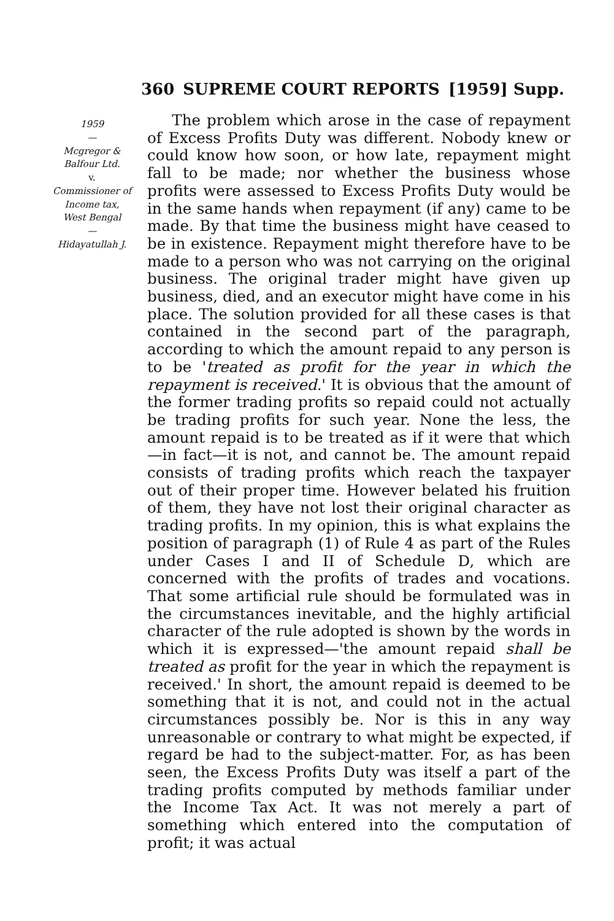360 SUPREME COURT REPORTS [1959] Supp.
1959
—
Mcgregor &
Balfour Ltd.
v.
Commissioner of
Income tax,
West Bengal
—
Hidayatullah J.
The problem which arose in the case of repayment of Excess Profits Duty was different. Nobody knew or could know how soon, or how late, repayment might fall to be made; nor whether the business whose profits were assessed to Excess Profits Duty would be in the same hands when repayment (if any) came to be made. By that time the business might have ceased to be in existence. Repayment might therefore have to be made to a person who was not carrying on the original business. The original trader might have given up business, died, and an executor might have come in his place. The solution provided for all these cases is that contained in the second part of the paragraph, according to which the amount repaid to any person is to be 'treated as profit for the year in which the repayment is received.' It is obvious that the amount of the former trading profits so repaid could not actually be trading profits for such year. None the less, the amount repaid is to be treated as if it were that which—in fact—it is not, and cannot be. The amount repaid consists of trading profits which reach the taxpayer out of their proper time. However belated his fruition of them, they have not lost their original character as trading profits. In my opinion, this is what explains the position of paragraph (1) of Rule 4 as part of the Rules under Cases I and II of Schedule D, which are concerned with the profits of trades and vocations. That some artificial rule should be formulated was in the circumstances inevitable, and the highly artificial character of the rule adopted is shown by the words in which it is expressed—'the amount repaid shall be treated as profit for the year in which the repayment is received.' In short, the amount repaid is deemed to be something that it is not, and could not in the actual circumstances possibly be. Nor is this in any way unreasonable or contrary to what might be expected, if regard be had to the subject-matter. For, as has been seen, the Excess Profits Duty was itself a part of the trading profits computed by methods familiar under the Income Tax Act. It was not merely a part of something which entered into the computation of profit; it was actual